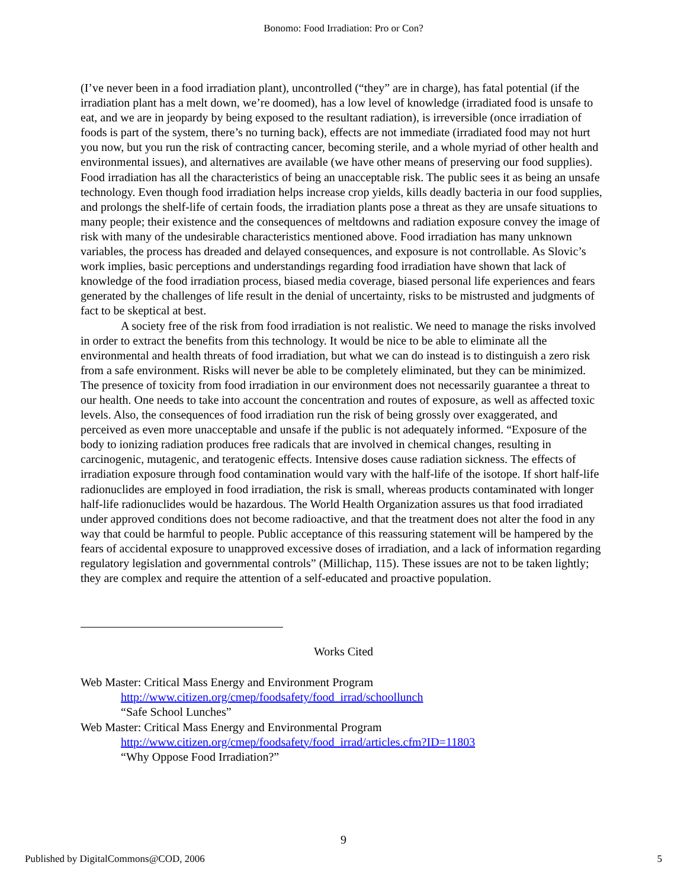Bonomo: Food Irradiation: Pro or Con?
(I’ve never been in a food irradiation plant), uncontrolled (“they” are in charge), has fatal potential (if the irradiation plant has a melt down, we’re doomed), has a low level of knowledge (irradiated food is unsafe to eat, and we are in jeopardy by being exposed to the resultant radiation), is irreversible (once irradiation of foods is part of the system, there’s no turning back), effects are not immediate (irradiated food may not hurt you now, but you run the risk of contracting cancer, becoming sterile, and a whole myriad of other health and environmental issues), and alternatives are available (we have other means of preserving our food supplies). Food irradiation has all the characteristics of being an unacceptable risk. The public sees it as being an unsafe technology. Even though food irradiation helps increase crop yields, kills deadly bacteria in our food supplies, and prolongs the shelf-life of certain foods, the irradiation plants pose a threat as they are unsafe situations to many people; their existence and the consequences of meltdowns and radiation exposure convey the image of risk with many of the undesirable characteristics mentioned above. Food irradiation has many unknown variables, the process has dreaded and delayed consequences, and exposure is not controllable. As Slovic’s work implies, basic perceptions and understandings regarding food irradiation have shown that lack of knowledge of the food irradiation process, biased media coverage, biased personal life experiences and fears generated by the challenges of life result in the denial of uncertainty, risks to be mistrusted and judgments of fact to be skeptical at best.
A society free of the risk from food irradiation is not realistic. We need to manage the risks involved in order to extract the benefits from this technology. It would be nice to be able to eliminate all the environmental and health threats of food irradiation, but what we can do instead is to distinguish a zero risk from a safe environment. Risks will never be able to be completely eliminated, but they can be minimized. The presence of toxicity from food irradiation in our environment does not necessarily guarantee a threat to our health. One needs to take into account the concentration and routes of exposure, as well as affected toxic levels. Also, the consequences of food irradiation run the risk of being grossly over exaggerated, and perceived as even more unacceptable and unsafe if the public is not adequately informed. “Exposure of the body to ionizing radiation produces free radicals that are involved in chemical changes, resulting in carcinogenic, mutagenic, and teratogenic effects. Intensive doses cause radiation sickness. The effects of irradiation exposure through food contamination would vary with the half-life of the isotope. If short half-life radionuclides are employed in food irradiation, the risk is small, whereas products contaminated with longer half-life radionuclides would be hazardous. The World Health Organization assures us that food irradiated under approved conditions does not become radioactive, and that the treatment does not alter the food in any way that could be harmful to people. Public acceptance of this reassuring statement will be hampered by the fears of accidental exposure to unapproved excessive doses of irradiation, and a lack of information regarding regulatory legislation and governmental controls” (Millichap, 115). These issues are not to be taken lightly; they are complex and require the attention of a self-educated and proactive population.
Works Cited
Web Master: Critical Mass Energy and Environment Program
http://www.citizen.org/cmep/foodsafety/food_irrad/schoollunch
“Safe School Lunches”
Web Master: Critical Mass Energy and Environmental Program
http://www.citizen.org/cmep/foodsafety/food_irrad/articles.cfm?ID=11803
“Why Oppose Food Irradiation?”
9
Published by DigitalCommons@COD, 2006 5